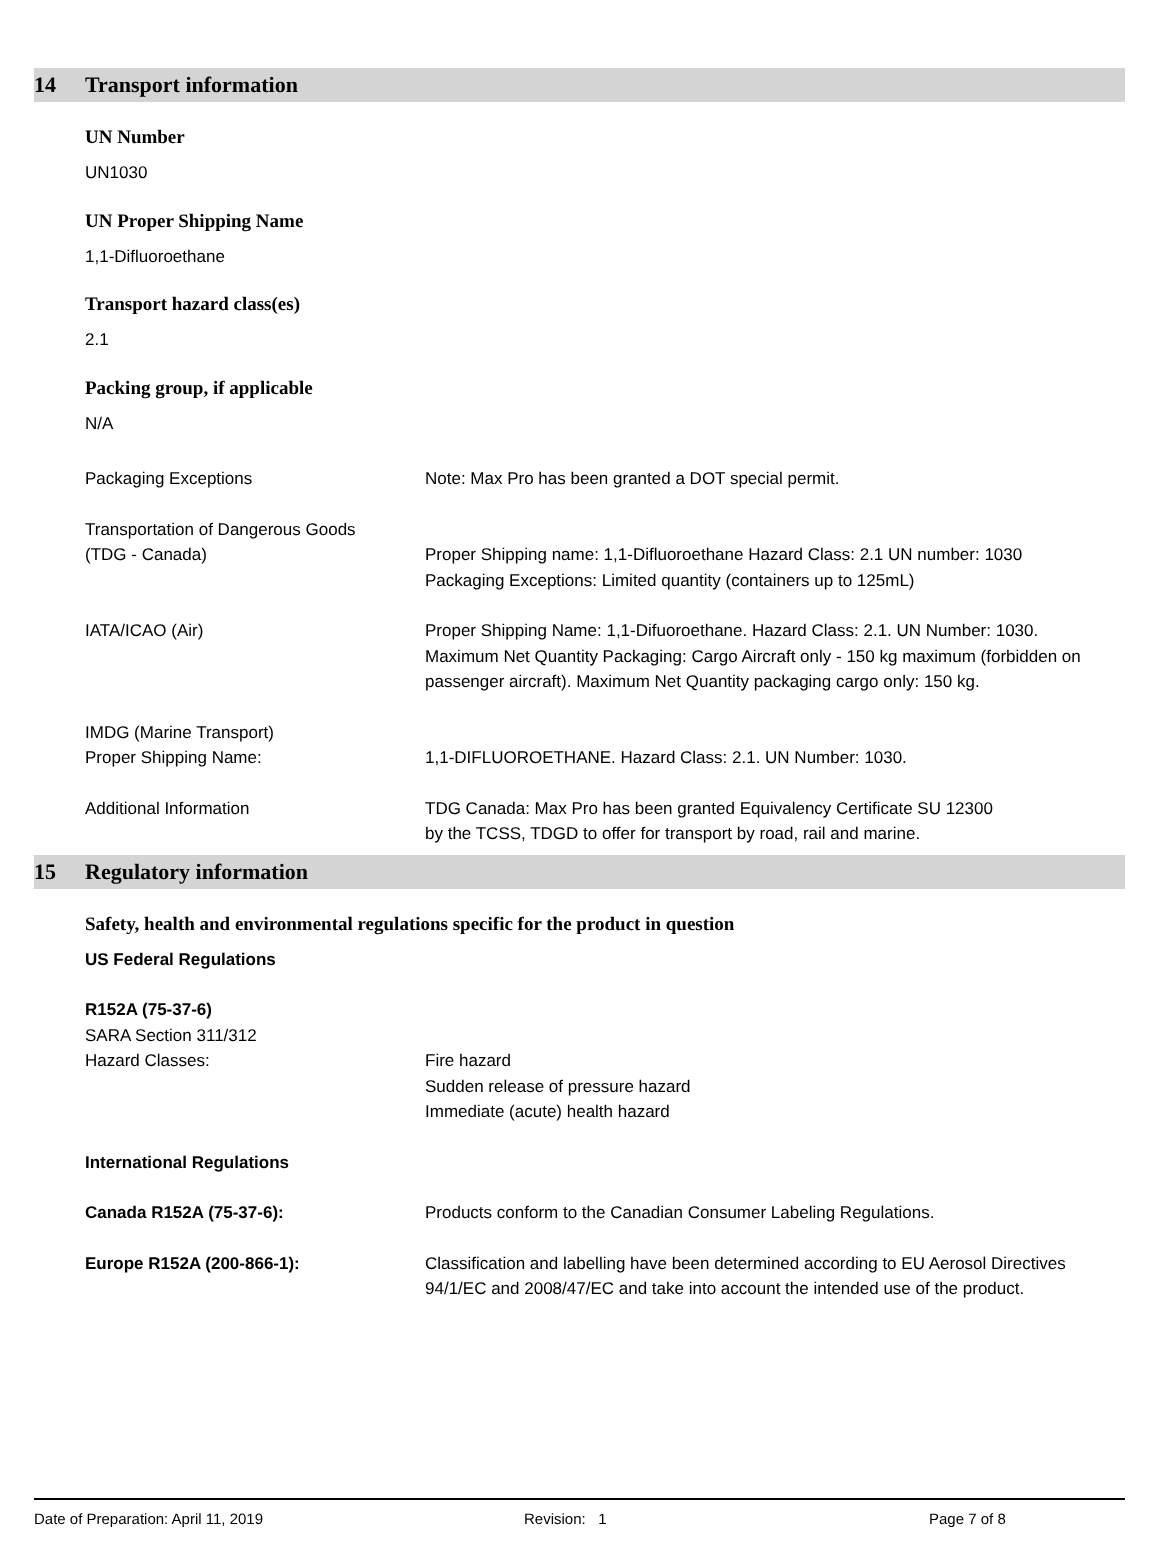14 Transport information
UN Number
UN1030
UN Proper Shipping Name
1,1-Difluoroethane
Transport hazard class(es)
2.1
Packing group, if applicable
N/A
Packaging Exceptions Note: Max Pro has been granted a DOT special permit.
Transportation of Dangerous Goods
(TDG - Canada)
Proper Shipping name: 1,1-Difluoroethane Hazard Class: 2.1 UN number: 1030 Packaging Exceptions: Limited quantity (containers up to 125mL)
IATA/ICAO (Air) Proper Shipping Name: 1,1-Difuoroethane. Hazard Class: 2.1. UN Number: 1030. Maximum Net Quantity Packaging: Cargo Aircraft only - 150 kg maximum (forbidden on passenger aircraft). Maximum Net Quantity packaging cargo only: 150 kg.
IMDG (Marine Transport)
Proper Shipping Name:
1,1-DIFLUOROETHANE. Hazard Class: 2.1. UN Number: 1030.
Additional Information TDG Canada: Max Pro has been granted Equivalency Certificate SU 12300
by the TCSS, TDGD to offer for transport by road, rail and marine.
15 Regulatory information
Safety, health and environmental regulations specific for the product in question
US Federal Regulations
R152A (75-37-6)
SARA Section 311/312
Hazard Classes: Fire hazard
Sudden release of pressure hazard
Immediate (acute) health hazard
International Regulations
Canada R152A (75-37-6): Products conform to the Canadian Consumer Labeling Regulations.
Europe R152A (200-866-1): Classification and labelling have been determined according to EU Aerosol Directives 94/1/EC and 2008/47/EC and take into account the intended use of the product.
Date of Preparation: April 11, 2019 Revision: 1 Page 7 of 8